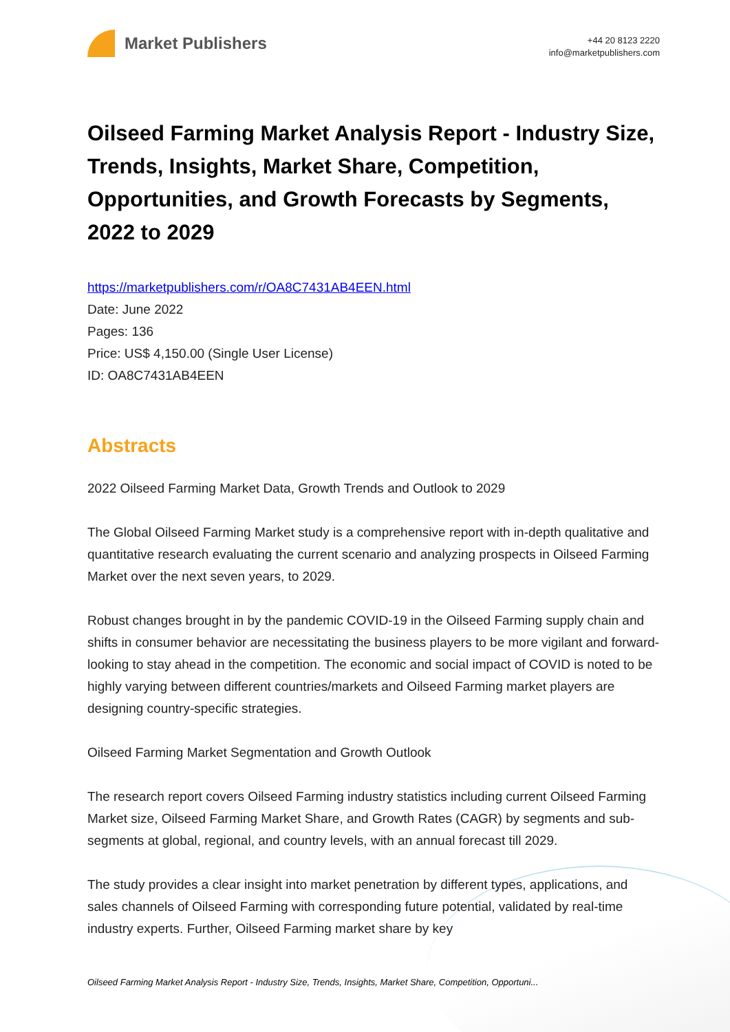Market Publishers
+44 20 8123 2220
info@marketpublishers.com
Oilseed Farming Market Analysis Report - Industry Size, Trends, Insights, Market Share, Competition, Opportunities, and Growth Forecasts by Segments, 2022 to 2029
https://marketpublishers.com/r/OA8C7431AB4EEN.html
Date: June 2022
Pages: 136
Price: US$ 4,150.00 (Single User License)
ID: OA8C7431AB4EEN
Abstracts
2022 Oilseed Farming Market Data, Growth Trends and Outlook to 2029
The Global Oilseed Farming Market study is a comprehensive report with in-depth qualitative and quantitative research evaluating the current scenario and analyzing prospects in Oilseed Farming Market over the next seven years, to 2029.
Robust changes brought in by the pandemic COVID-19 in the Oilseed Farming supply chain and shifts in consumer behavior are necessitating the business players to be more vigilant and forward-looking to stay ahead in the competition. The economic and social impact of COVID is noted to be highly varying between different countries/markets and Oilseed Farming market players are designing country-specific strategies.
Oilseed Farming Market Segmentation and Growth Outlook
The research report covers Oilseed Farming industry statistics including current Oilseed Farming Market size, Oilseed Farming Market Share, and Growth Rates (CAGR) by segments and sub-segments at global, regional, and country levels, with an annual forecast till 2029.
The study provides a clear insight into market penetration by different types, applications, and sales channels of Oilseed Farming with corresponding future potential, validated by real-time industry experts. Further, Oilseed Farming market share by key
Oilseed Farming Market Analysis Report - Industry Size, Trends, Insights, Market Share, Competition, Opportuni...